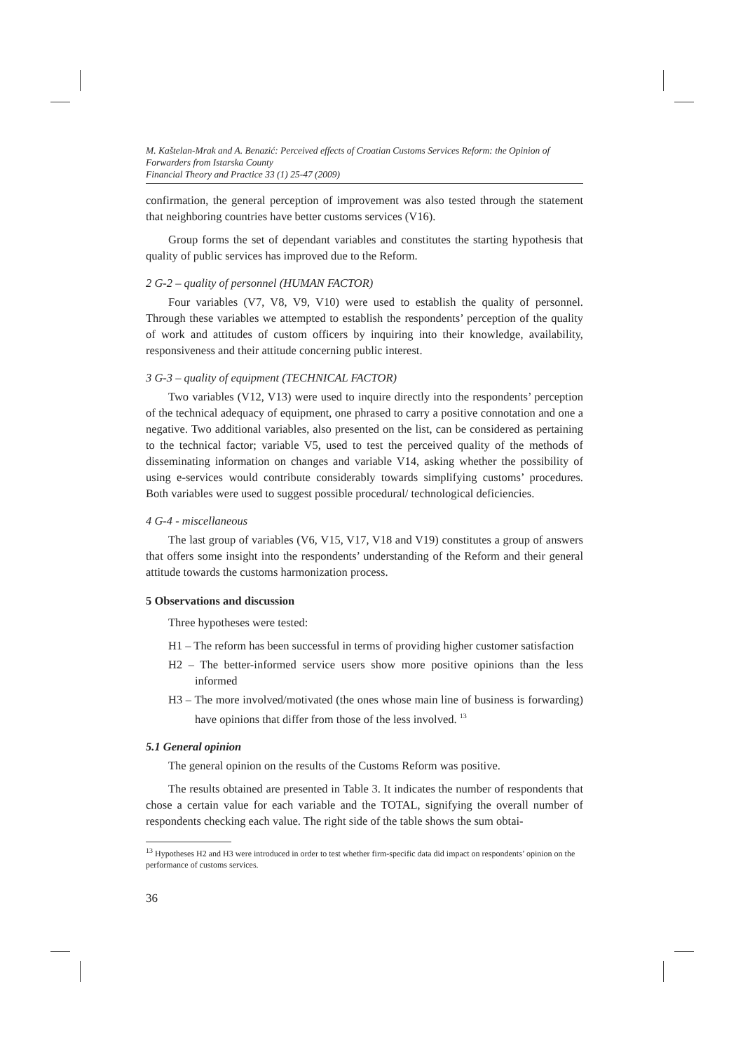M. Kaštelan-Mrak and A. Benazić: Perceived effects of Croatian Customs Services Reform: the Opinion of Forwarders from Istarska County
Financial Theory and Practice 33 (1) 25-47 (2009)
confirmation, the general perception of improvement was also tested through the statement that neighboring countries have better customs services (V16).
Group forms the set of dependant variables and constitutes the starting hypothesis that quality of public services has improved due to the Reform.
2 G-2 – quality of personnel (HUMAN FACTOR)
Four variables (V7, V8, V9, V10) were used to establish the quality of personnel. Through these variables we attempted to establish the respondents’ perception of the quality of work and attitudes of custom officers by inquiring into their knowledge, availability, responsiveness and their attitude concerning public interest.
3 G-3 – quality of equipment (TECHNICAL FACTOR)
Two variables (V12, V13) were used to inquire directly into the respondents’ perception of the technical adequacy of equipment, one phrased to carry a positive connotation and one a negative. Two additional variables, also presented on the list, can be considered as pertaining to the technical factor; variable V5, used to test the perceived quality of the methods of disseminating information on changes and variable V14, asking whether the possibility of using e-services would contribute considerably towards simplifying customs’ procedures. Both variables were used to suggest possible procedural/ technological deficiencies.
4 G-4 - miscellaneous
The last group of variables (V6, V15, V17, V18 and V19) constitutes a group of answers that offers some insight into the respondents’ understanding of the Reform and their general attitude towards the customs harmonization process.
5 Observations and discussion
Three hypotheses were tested:
H1 – The reform has been successful in terms of providing higher customer satisfaction
H2 – The better-informed service users show more positive opinions than the less informed
H3 – The more involved/motivated (the ones whose main line of business is forwarding) have opinions that differ from those of the less involved. <sup>13</sup>
5.1 General opinion
The general opinion on the results of the Customs Reform was positive.
The results obtained are presented in Table 3. It indicates the number of respondents that chose a certain value for each variable and the TOTAL, signifying the overall number of respondents checking each value. The right side of the table shows the sum obtai-
<sup>13</sup> Hypotheses H2 and H3 were introduced in order to test whether firm-specific data did impact on respondents’ opinion on the performance of customs services.
36